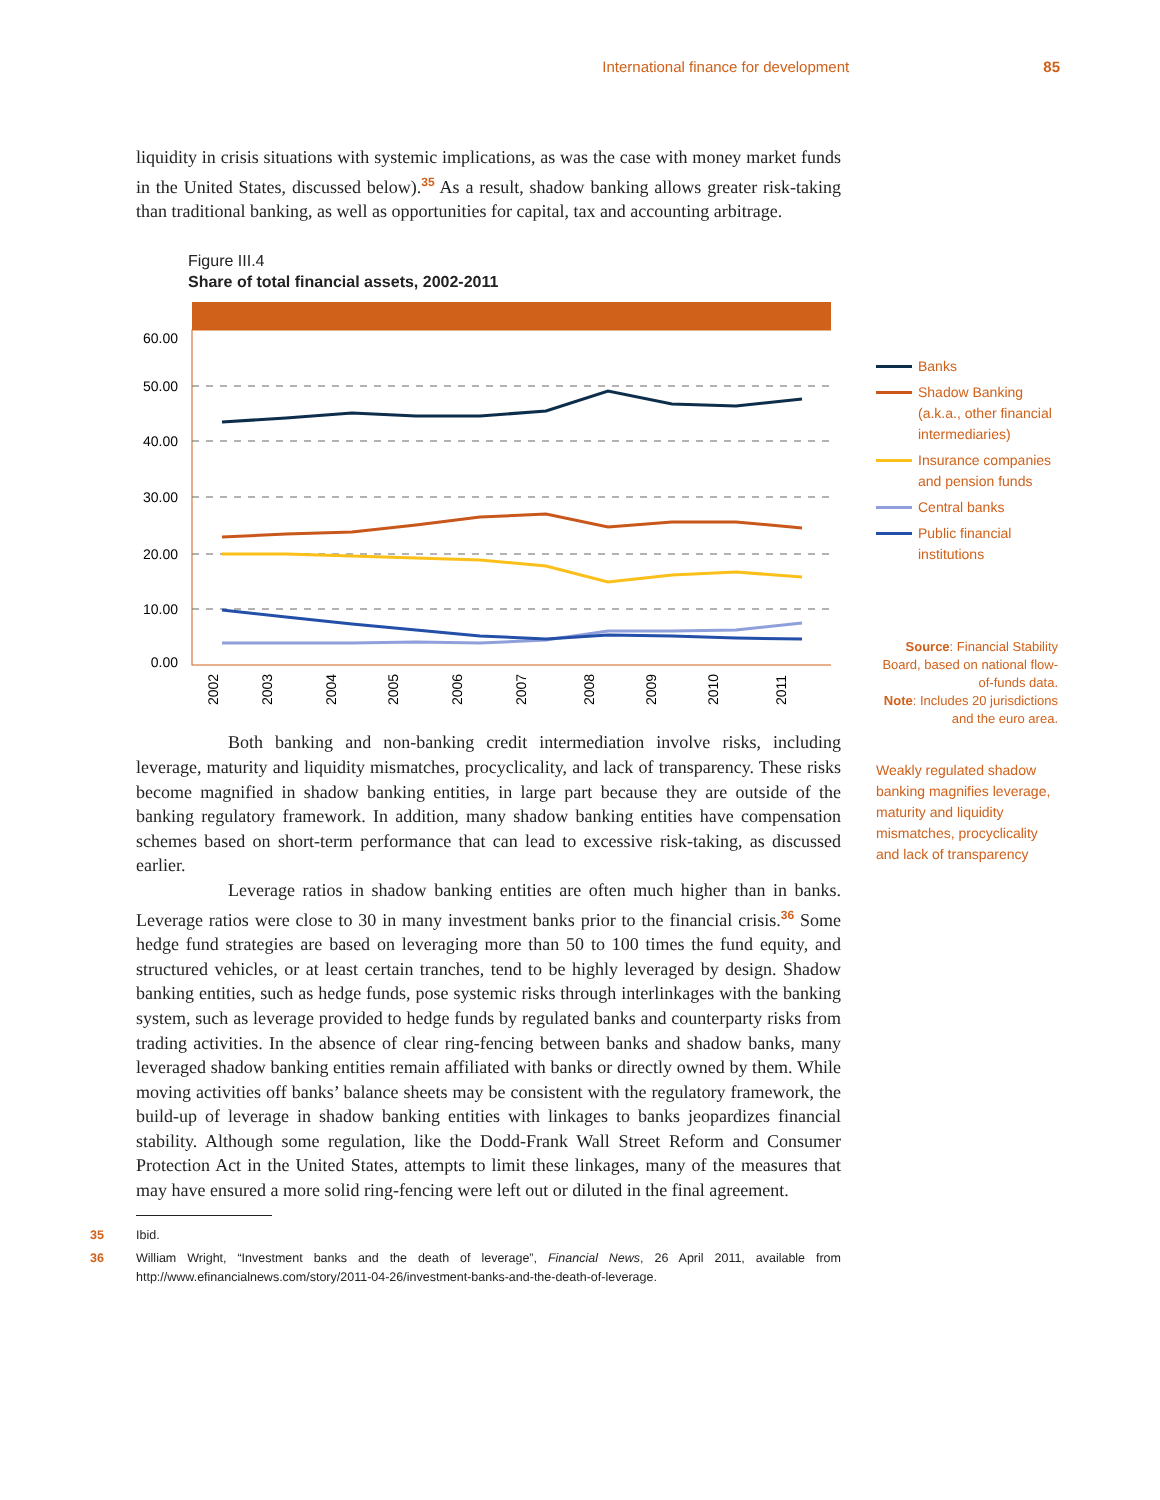International finance for development 85
liquidity in crisis situations with systemic implications, as was the case with money market funds in the United States, discussed below).<sup>35</sup> As a result, shadow banking allows greater risk-taking than traditional banking, as well as opportunities for capital, tax and accounting arbitrage.
Figure III.4
Share of total financial assets, 2002-2011
60.00
50.00
40.00
30.00
20.00
10.00
0.00
2002
2003
2004
2005
2006
2007
2008
2009
2010
2011
Both banking and non-banking credit intermediation involve risks, including leverage, maturity and liquidity mismatches, procyclicality, and lack of transparency. These risks become magnified in shadow banking entities, in large part because they are outside of the banking regulatory framework. In addition, many shadow banking entities have compensation schemes based on short-term performance that can lead to excessive risk-taking, as discussed earlier.
Leverage ratios in shadow banking entities are often much higher than in banks. Leverage ratios were close to 30 in many investment banks prior to the financial crisis.<sup>36</sup> Some hedge fund strategies are based on leveraging more than 50 to 100 times the fund equity, and structured vehicles, or at least certain tranches, tend to be highly leveraged by design. Shadow banking entities, such as hedge funds, pose systemic risks through interlinkages with the banking system, such as leverage provided to hedge funds by regulated banks and counterparty risks from trading activities. In the absence of clear ring-fencing between banks and shadow banks, many leveraged shadow banking entities remain affiliated with banks or directly owned by them. While moving activities off banks’ balance sheets may be consistent with the regulatory framework, the build-up of leverage in shadow banking entities with linkages to banks jeopardizes financial stability. Although some regulation, like the Dodd-Frank Wall Street Reform and Consumer Protection Act in the United States, attempts to limit these linkages, many of the measures that may have ensured a more solid ring-fencing were left out or diluted in the final agreement.
35 Ibid.
36 William Wright, “Investment banks and the death of leverage”, Financial News, 26 April 2011, available from http://www.efinancialnews.com/story/2011-04-26/investment-banks-and-the-death-of-leverage.
Banks
Shadow Banking (a.k.a., other financial intermediaries)
Insurance companies and pension funds
Central banks
Public financial institutions
Source: Financial Stability Board, based on national flow-of-funds data.
Note: Includes 20 jurisdictions and the euro area.
Weakly regulated shadow banking magnifies leverage, maturity and liquidity mismatches, procyclicality and lack of transparency